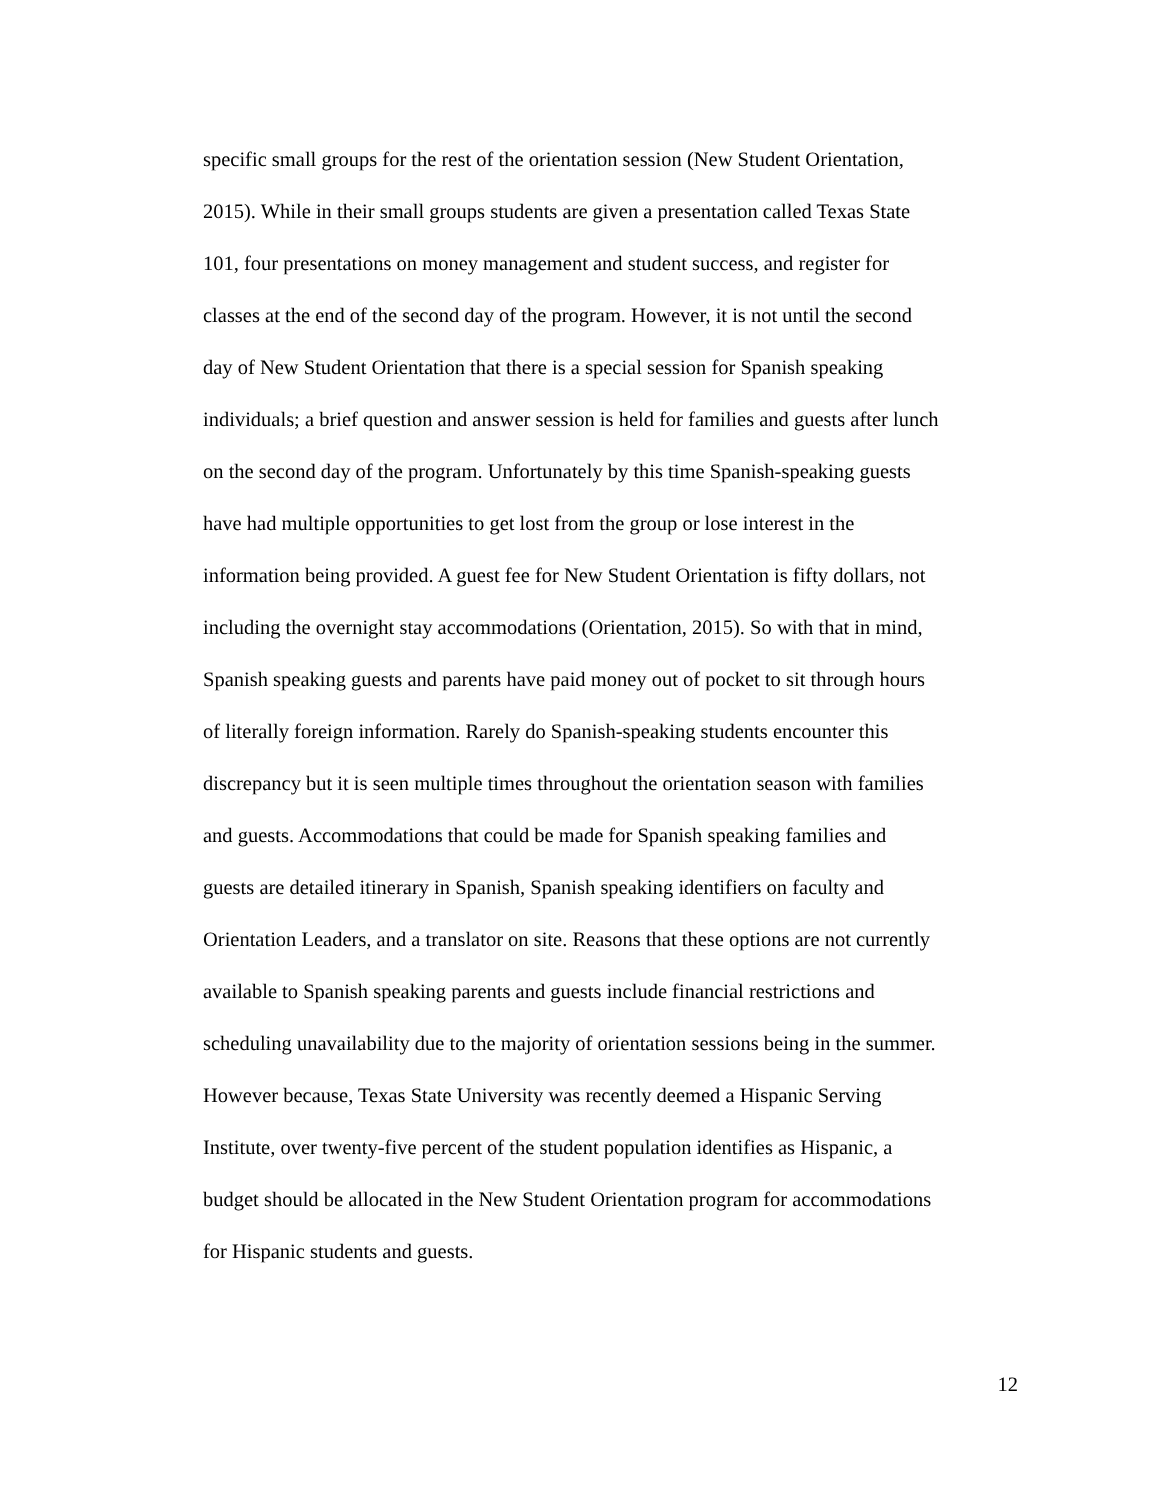specific small groups for the rest of the orientation session (New Student Orientation,
2015). While in their small groups students are given a presentation called Texas State
101, four presentations on money management and student success, and register for
classes at the end of the second day of the program. However, it is not until the second
day of New Student Orientation that there is a special session for Spanish speaking
individuals; a brief question and answer session is held for families and guests after lunch
on the second day of the program. Unfortunately by this time Spanish-speaking guests
have had multiple opportunities to get lost from the group or lose interest in the
information being provided. A guest fee for New Student Orientation is fifty dollars, not
including the overnight stay accommodations (Orientation, 2015). So with that in mind,
Spanish speaking guests and parents have paid money out of pocket to sit through hours
of literally foreign information. Rarely do Spanish-speaking students encounter this
discrepancy but it is seen multiple times throughout the orientation season with families
and guests. Accommodations that could be made for Spanish speaking families and
guests are detailed itinerary in Spanish, Spanish speaking identifiers on faculty and
Orientation Leaders, and a translator on site. Reasons that these options are not currently
available to Spanish speaking parents and guests include financial restrictions and
scheduling unavailability due to the majority of orientation sessions being in the summer.
However because, Texas State University was recently deemed a Hispanic Serving
Institute, over twenty-five percent of the student population identifies as Hispanic, a
budget should be allocated in the New Student Orientation program for accommodations
for Hispanic students and guests.
12